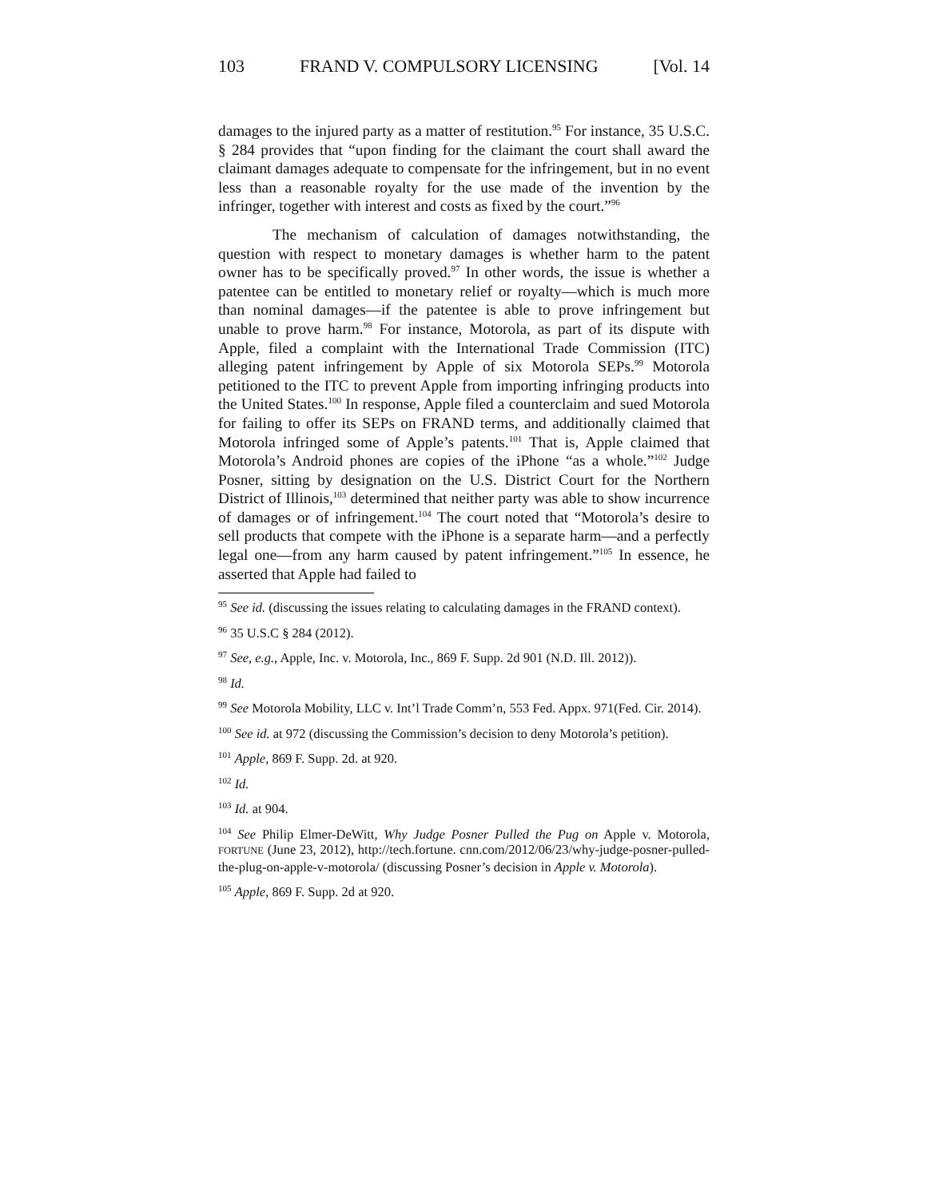103 FRAND V. COMPULSORY LICENSING [Vol. 14
damages to the injured party as a matter of restitution.<sup>95</sup> For instance, 35 U.S.C. § 284 provides that “upon finding for the claimant the court shall award the claimant damages adequate to compensate for the infringement, but in no event less than a reasonable royalty for the use made of the invention by the infringer, together with interest and costs as fixed by the court.”<sup>96</sup>
The mechanism of calculation of damages notwithstanding, the question with respect to monetary damages is whether harm to the patent owner has to be specifically proved.<sup>97</sup> In other words, the issue is whether a patentee can be entitled to monetary relief or royalty—which is much more than nominal damages—if the patentee is able to prove infringement but unable to prove harm.<sup>98</sup> For instance, Motorola, as part of its dispute with Apple, filed a complaint with the International Trade Commission (ITC) alleging patent infringement by Apple of six Motorola SEPs.<sup>99</sup> Motorola petitioned to the ITC to prevent Apple from importing infringing products into the United States.<sup>100</sup> In response, Apple filed a counterclaim and sued Motorola for failing to offer its SEPs on FRAND terms, and additionally claimed that Motorola infringed some of Apple’s patents.<sup>101</sup> That is, Apple claimed that Motorola’s Android phones are copies of the iPhone “as a whole.”<sup>102</sup> Judge Posner, sitting by designation on the U.S. District Court for the Northern District of Illinois,<sup>103</sup> determined that neither party was able to show incurrence of damages or of infringement.<sup>104</sup> The court noted that “Motorola’s desire to sell products that compete with the iPhone is a separate harm—and a perfectly legal one—from any harm caused by patent infringement.”<sup>105</sup> In essence, he asserted that Apple had failed to
<sup>95</sup> See id. (discussing the issues relating to calculating damages in the FRAND context).
<sup>96</sup> 35 U.S.C § 284 (2012).
<sup>97</sup> See, e.g., Apple, Inc. v. Motorola, Inc., 869 F. Supp. 2d 901 (N.D. Ill. 2012)).
<sup>98</sup> Id.
<sup>99</sup> See Motorola Mobility, LLC v. Int’l Trade Comm’n, 553 Fed. Appx. 971(Fed. Cir. 2014).
<sup>100</sup> See id. at 972 (discussing the Commission’s decision to deny Motorola’s petition).
<sup>101</sup> Apple, 869 F. Supp. 2d. at 920.
<sup>102</sup> Id.
<sup>103</sup> Id. at 904.
<sup>104</sup> See Philip Elmer-DeWitt, Why Judge Posner Pulled the Pug on Apple v. Motorola, FORTUNE (June 23, 2012), http://tech.fortune. cnn.com/2012/06/23/why-judge-posner-pulled-the-plug-on-apple-v-motorola/ (discussing Posner’s decision in Apple v. Motorola).
<sup>105</sup> Apple, 869 F. Supp. 2d at 920.